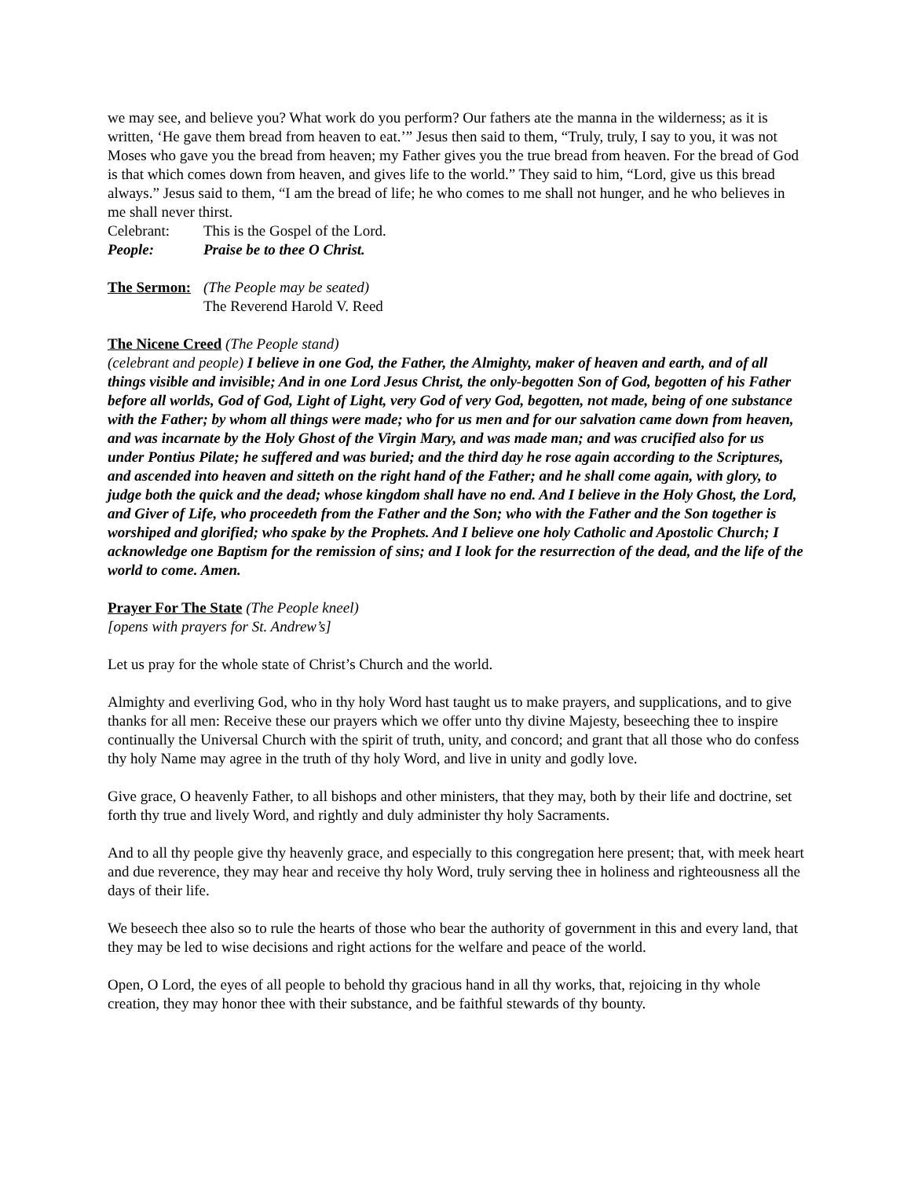we may see, and believe you? What work do you perform? Our fathers ate the manna in the wilderness; as it is written, ‘He gave them bread from heaven to eat.’” Jesus then said to them, “Truly, truly, I say to you, it was not Moses who gave you the bread from heaven; my Father gives you the true bread from heaven. For the bread of God is that which comes down from heaven, and gives life to the world.” They said to him, “Lord, give us this bread always.” Jesus said to them, “I am the bread of life; he who comes to me shall not hunger, and he who believes in me shall never thirst.
Celebrant: This is the Gospel of the Lord.
People: Praise be to thee O Christ.
The Sermon: (The People may be seated)
The Reverend Harold V. Reed
The Nicene Creed (The People stand)
(celebrant and people) I believe in one God, the Father, the Almighty, maker of heaven and earth, and of all things visible and invisible; And in one Lord Jesus Christ, the only-begotten Son of God, begotten of his Father before all worlds, God of God, Light of Light, very God of very God, begotten, not made, being of one substance with the Father; by whom all things were made; who for us men and for our salvation came down from heaven, and was incarnate by the Holy Ghost of the Virgin Mary, and was made man; and was crucified also for us under Pontius Pilate; he suffered and was buried; and the third day he rose again according to the Scriptures, and ascended into heaven and sitteth on the right hand of the Father; and he shall come again, with glory, to judge both the quick and the dead; whose kingdom shall have no end. And I believe in the Holy Ghost, the Lord, and Giver of Life, who proceedeth from the Father and the Son; who with the Father and the Son together is worshiped and glorified; who spake by the Prophets. And I believe one holy Catholic and Apostolic Church; I acknowledge one Baptism for the remission of sins; and I look for the resurrection of the dead, and the life of the world to come. Amen.
Prayer For The State (The People kneel)
[opens with prayers for St. Andrew’s]
Let us pray for the whole state of Christ’s Church and the world.
Almighty and everliving God, who in thy holy Word hast taught us to make prayers, and supplications, and to give thanks for all men: Receive these our prayers which we offer unto thy divine Majesty, beseeching thee to inspire continually the Universal Church with the spirit of truth, unity, and concord; and grant that all those who do confess thy holy Name may agree in the truth of thy holy Word, and live in unity and godly love.
Give grace, O heavenly Father, to all bishops and other ministers, that they may, both by their life and doctrine, set forth thy true and lively Word, and rightly and duly administer thy holy Sacraments.
And to all thy people give thy heavenly grace, and especially to this congregation here present; that, with meek heart and due reverence, they may hear and receive thy holy Word, truly serving thee in holiness and righteousness all the days of their life.
We beseech thee also so to rule the hearts of those who bear the authority of government in this and every land, that they may be led to wise decisions and right actions for the welfare and peace of the world.
Open, O Lord, the eyes of all people to behold thy gracious hand in all thy works, that, rejoicing in thy whole creation, they may honor thee with their substance, and be faithful stewards of thy bounty.